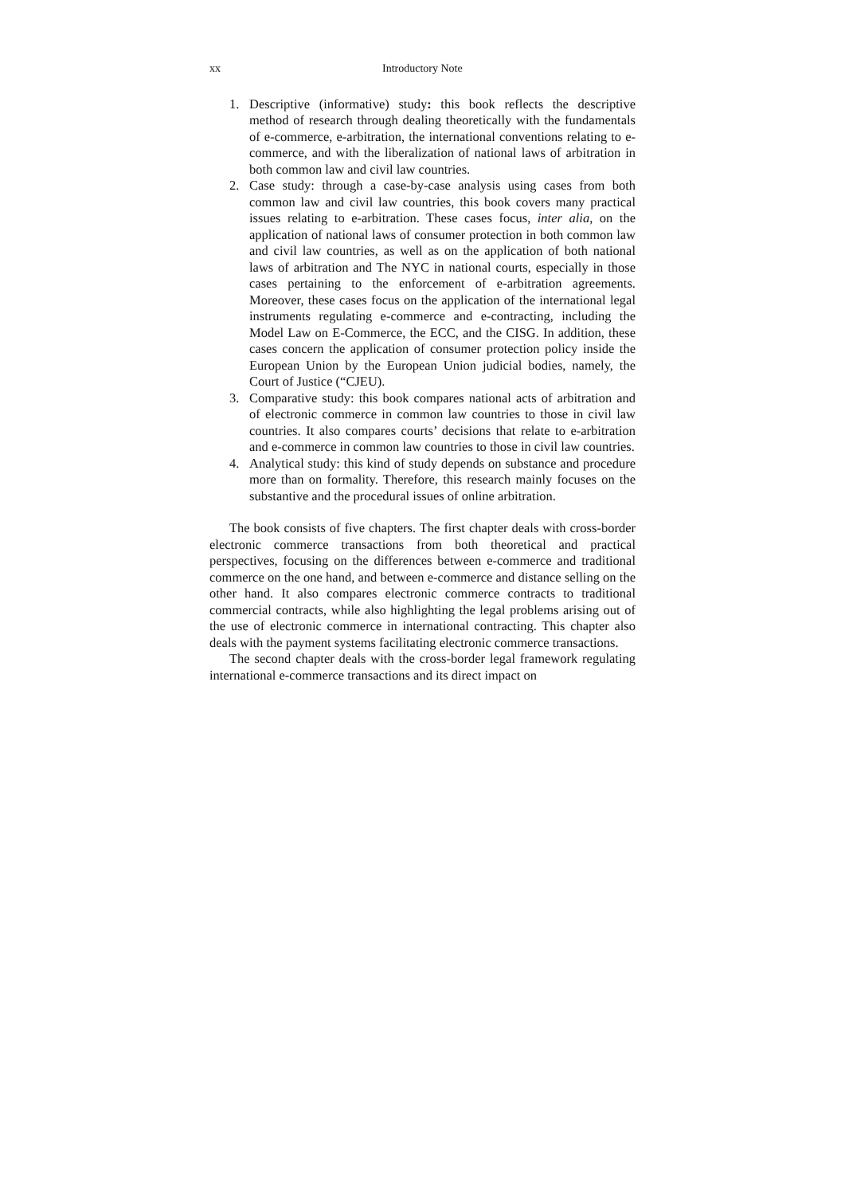xx Introductory Note
1. Descriptive (informative) study: this book reflects the descriptive method of research through dealing theoretically with the fundamentals of e-commerce, e-arbitration, the international conventions relating to e-commerce, and with the liberalization of national laws of arbitration in both common law and civil law countries.
2. Case study: through a case-by-case analysis using cases from both common law and civil law countries, this book covers many practical issues relating to e-arbitration. These cases focus, inter alia, on the application of national laws of consumer protection in both common law and civil law countries, as well as on the application of both national laws of arbitration and The NYC in national courts, especially in those cases pertaining to the enforcement of e-arbitration agreements. Moreover, these cases focus on the application of the international legal instruments regulating e-commerce and e-contracting, including the Model Law on E-Commerce, the ECC, and the CISG. In addition, these cases concern the application of consumer protection policy inside the European Union by the European Union judicial bodies, namely, the Court of Justice (“CJEU).
3. Comparative study: this book compares national acts of arbitration and of electronic commerce in common law countries to those in civil law countries. It also compares courts’ decisions that relate to e-arbitration and e-commerce in common law countries to those in civil law countries.
4. Analytical study: this kind of study depends on substance and procedure more than on formality. Therefore, this research mainly focuses on the substantive and the procedural issues of online arbitration.
The book consists of five chapters. The first chapter deals with cross-border electronic commerce transactions from both theoretical and practical perspectives, focusing on the differences between e-commerce and traditional commerce on the one hand, and between e-commerce and distance selling on the other hand. It also compares electronic commerce contracts to traditional commercial contracts, while also highlighting the legal problems arising out of the use of electronic commerce in international contracting. This chapter also deals with the payment systems facilitating electronic commerce transactions.
The second chapter deals with the cross-border legal framework regulating international e-commerce transactions and its direct impact on